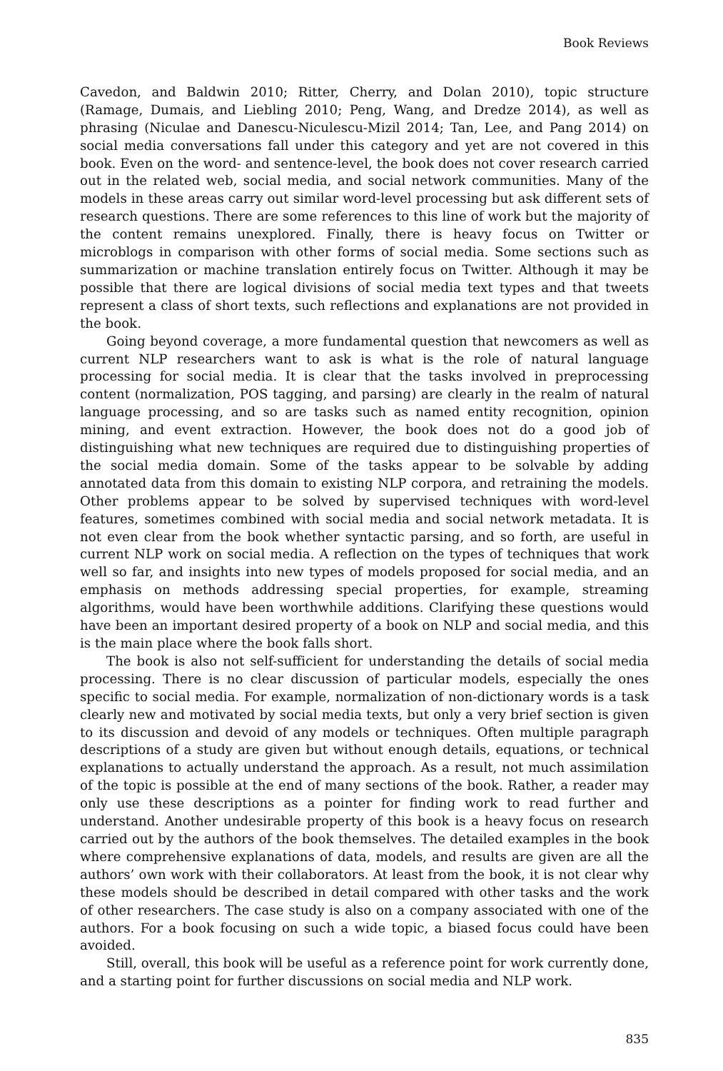Book Reviews
Cavedon, and Baldwin 2010; Ritter, Cherry, and Dolan 2010), topic structure (Ramage, Dumais, and Liebling 2010; Peng, Wang, and Dredze 2014), as well as phrasing (Niculae and Danescu-Niculescu-Mizil 2014; Tan, Lee, and Pang 2014) on social media conversations fall under this category and yet are not covered in this book. Even on the word- and sentence-level, the book does not cover research carried out in the related web, social media, and social network communities. Many of the models in these areas carry out similar word-level processing but ask different sets of research questions. There are some references to this line of work but the majority of the content remains unexplored. Finally, there is heavy focus on Twitter or microblogs in comparison with other forms of social media. Some sections such as summarization or machine translation entirely focus on Twitter. Although it may be possible that there are logical divisions of social media text types and that tweets represent a class of short texts, such reflections and explanations are not provided in the book.
Going beyond coverage, a more fundamental question that newcomers as well as current NLP researchers want to ask is what is the role of natural language processing for social media. It is clear that the tasks involved in preprocessing content (normalization, POS tagging, and parsing) are clearly in the realm of natural language processing, and so are tasks such as named entity recognition, opinion mining, and event extraction. However, the book does not do a good job of distinguishing what new techniques are required due to distinguishing properties of the social media domain. Some of the tasks appear to be solvable by adding annotated data from this domain to existing NLP corpora, and retraining the models. Other problems appear to be solved by supervised techniques with word-level features, sometimes combined with social media and social network metadata. It is not even clear from the book whether syntactic parsing, and so forth, are useful in current NLP work on social media. A reflection on the types of techniques that work well so far, and insights into new types of models proposed for social media, and an emphasis on methods addressing special properties, for example, streaming algorithms, would have been worthwhile additions. Clarifying these questions would have been an important desired property of a book on NLP and social media, and this is the main place where the book falls short.
The book is also not self-sufficient for understanding the details of social media processing. There is no clear discussion of particular models, especially the ones specific to social media. For example, normalization of non-dictionary words is a task clearly new and motivated by social media texts, but only a very brief section is given to its discussion and devoid of any models or techniques. Often multiple paragraph descriptions of a study are given but without enough details, equations, or technical explanations to actually understand the approach. As a result, not much assimilation of the topic is possible at the end of many sections of the book. Rather, a reader may only use these descriptions as a pointer for finding work to read further and understand. Another undesirable property of this book is a heavy focus on research carried out by the authors of the book themselves. The detailed examples in the book where comprehensive explanations of data, models, and results are given are all the authors’ own work with their collaborators. At least from the book, it is not clear why these models should be described in detail compared with other tasks and the work of other researchers. The case study is also on a company associated with one of the authors. For a book focusing on such a wide topic, a biased focus could have been avoided.
Still, overall, this book will be useful as a reference point for work currently done, and a starting point for further discussions on social media and NLP work.
835